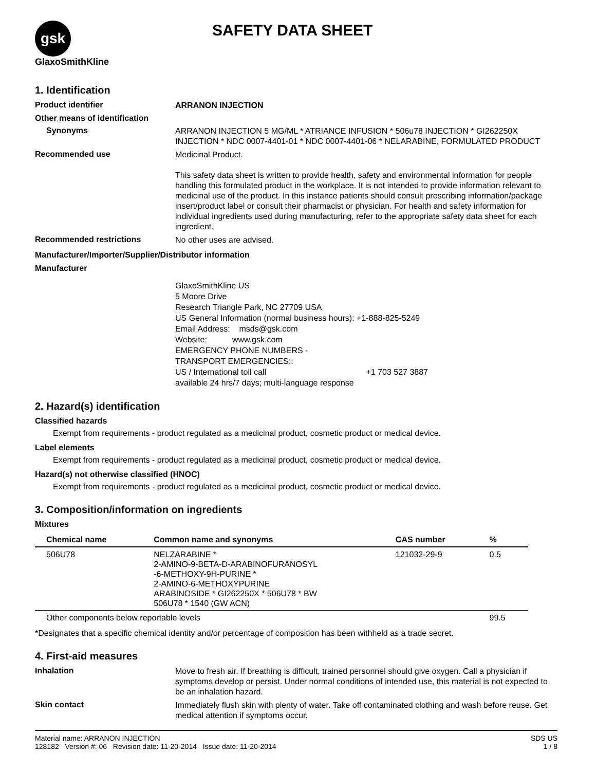gsk GlaxoSmithKline
SAFETY DATA SHEET
1. Identification
Product identifier
ARRANON INJECTION
Other means of identification
Synonyms
ARRANON INJECTION 5 MG/ML * ATRIANCE INFUSION * 506u78 INJECTION * GI262250X INJECTION * NDC 0007-4401-01 * NDC 0007-4401-06 * NELARABINE, FORMULATED PRODUCT
Recommended use
Medicinal Product.
This safety data sheet is written to provide health, safety and environmental information for people handling this formulated product in the workplace. It is not intended to provide information relevant to medicinal use of the product. In this instance patients should consult prescribing information/package insert/product label or consult their pharmacist or physician. For health and safety information for individual ingredients used during manufacturing, refer to the appropriate safety data sheet for each ingredient.
Recommended restrictions
No other uses are advised.
Manufacturer/Importer/Supplier/Distributor information
Manufacturer
GlaxoSmithKline US
5 Moore Drive
Research Triangle Park, NC 27709 USA
US General Information (normal business hours): +1-888-825-5249
Email Address: msds@gsk.com
Website: www.gsk.com
EMERGENCY PHONE NUMBERS -
TRANSPORT EMERGENCIES::
US / International toll call +1 703 527 3887
available 24 hrs/7 days; multi-language response
2. Hazard(s) identification
Classified hazards
Exempt from requirements - product regulated as a medicinal product, cosmetic product or medical device.
Label elements
Exempt from requirements - product regulated as a medicinal product, cosmetic product or medical device.
Hazard(s) not otherwise classified (HNOC)
Exempt from requirements - product regulated as a medicinal product, cosmetic product or medical device.
3. Composition/information on ingredients
Mixtures
| Chemical name | Common name and synonyms | CAS number | % |
| --- | --- | --- | --- |
| 506U78 | NELZARABINE * 2-AMINO-9-BETA-D-ARABINOFURANOSYL -6-METHOXY-9H-PURINE * 2-AMINO-6-METHOXYPURINE ARABINOSIDE * GI262250X * 506U78 * BW 506U78 * 1540 (GW ACN) | 121032-29-9 | 0.5 |
| Other components below reportable levels | | | 99.5 |
*Designates that a specific chemical identity and/or percentage of composition has been withheld as a trade secret.
4. First-aid measures
Inhalation
Move to fresh air. If breathing is difficult, trained personnel should give oxygen. Call a physician if symptoms develop or persist. Under normal conditions of intended use, this material is not expected to be an inhalation hazard.
Skin contact
Immediately flush skin with plenty of water. Take off contaminated clothing and wash before reuse. Get medical attention if symptoms occur.
Material name: ARRANON INJECTION
128182 Version #: 06 Revision date: 11-20-2014 Issue date: 11-20-2014
SDS US
1 / 8